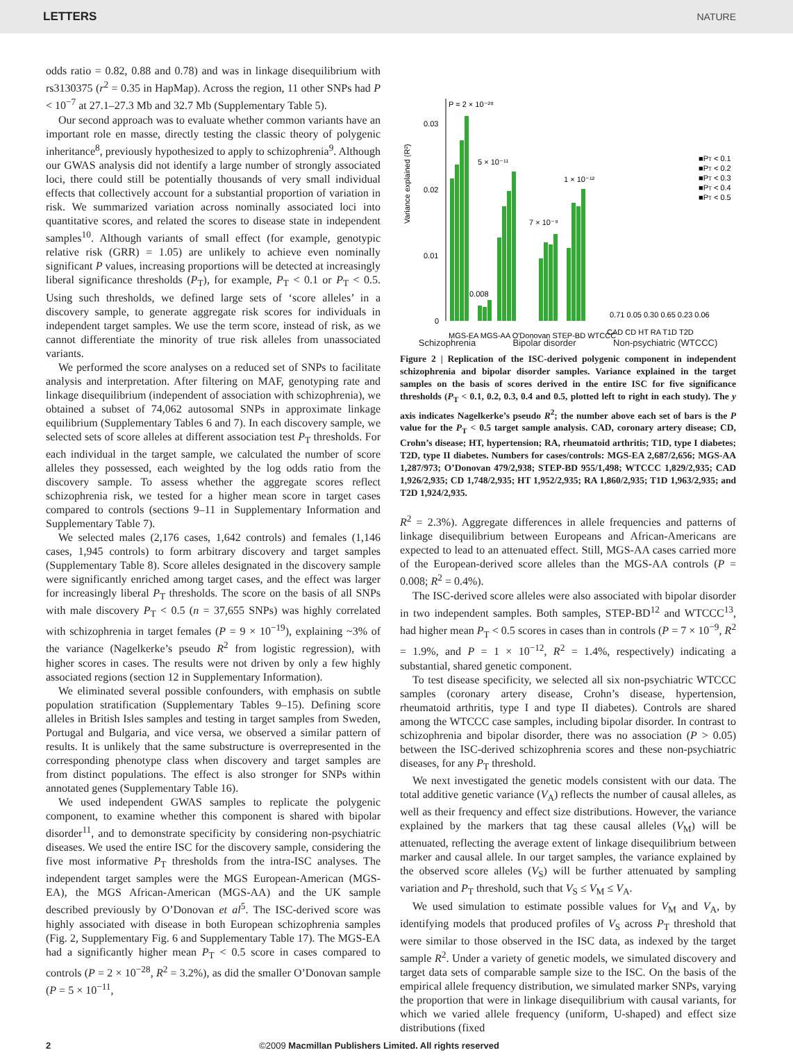LETTERS NATURE
odds ratio = 0.82, 0.88 and 0.78) and was in linkage disequilibrium with rs3130375 (r<sup>2</sup> = 0.35 in HapMap). Across the region, 11 other SNPs had P < 10<sup>−7</sup> at 27.1–27.3 Mb and 32.7 Mb (Supplementary Table 5).
Our second approach was to evaluate whether common variants have an important role en masse, directly testing the classic theory of polygenic inheritance<sup>8</sup>, previously hypothesized to apply to schizophrenia<sup>9</sup>. Although our GWAS analysis did not identify a large number of strongly associated loci, there could still be potentially thousands of very small individual effects that collectively account for a substantial proportion of variation in risk. We summarized variation across nominally associated loci into quantitative scores, and related the scores to disease state in independent samples<sup>10</sup>. Although variants of small effect (for example, genotypic relative risk (GRR) = 1.05) are unlikely to achieve even nominally significant P values, increasing proportions will be detected at increasingly liberal significance thresholds (P<sub>T</sub>), for example, P<sub>T</sub> < 0.1 or P<sub>T</sub> < 0.5. Using such thresholds, we defined large sets of ‘score alleles’ in a discovery sample, to generate aggregate risk scores for individuals in independent target samples. We use the term score, instead of risk, as we cannot differentiate the minority of true risk alleles from unassociated variants.
We performed the score analyses on a reduced set of SNPs to facilitate analysis and interpretation. After filtering on MAF, genotyping rate and linkage disequilibrium (independent of association with schizophrenia), we obtained a subset of 74,062 autosomal SNPs in approximate linkage equilibrium (Supplementary Tables 6 and 7). In each discovery sample, we selected sets of score alleles at different association test P<sub>T</sub> thresholds. For each individual in the target sample, we calculated the number of score alleles they possessed, each weighted by the log odds ratio from the discovery sample. To assess whether the aggregate scores reflect schizophrenia risk, we tested for a higher mean score in target cases compared to controls (sections 9–11 in Supplementary Information and Supplementary Table 7).
We selected males (2,176 cases, 1,642 controls) and females (1,146 cases, 1,945 controls) to form arbitrary discovery and target samples (Supplementary Table 8). Score alleles designated in the discovery sample were significantly enriched among target cases, and the effect was larger for increasingly liberal P<sub>T</sub> thresholds. The score on the basis of all SNPs with male discovery P<sub>T</sub> < 0.5 (n = 37,655 SNPs) was highly correlated with schizophrenia in target females (P = 9 × 10<sup>−19</sup>), explaining ~3% of the variance (Nagelkerke’s pseudo R<sup>2</sup> from logistic regression), with higher scores in cases. The results were not driven by only a few highly associated regions (section 12 in Supplementary Information).
We eliminated several possible confounders, with emphasis on subtle population stratification (Supplementary Tables 9–15). Defining score alleles in British Isles samples and testing in target samples from Sweden, Portugal and Bulgaria, and vice versa, we observed a similar pattern of results. It is unlikely that the same substructure is overrepresented in the corresponding phenotype class when discovery and target samples are from distinct populations. The effect is also stronger for SNPs within annotated genes (Supplementary Table 16).
We used independent GWAS samples to replicate the polygenic component, to examine whether this component is shared with bipolar disorder<sup>11</sup>, and to demonstrate specificity by considering non-psychiatric diseases. We used the entire ISC for the discovery sample, considering the five most informative P<sub>T</sub> thresholds from the intra-ISC analyses. The independent target samples were the MGS European-American (MGS-EA), the MGS African-American (MGS-AA) and the UK sample described previously by O’Donovan et al<sup>5</sup>. The ISC-derived score was highly associated with disease in both European schizophrenia samples (Fig. 2, Supplementary Fig. 6 and Supplementary Table 17). The MGS-EA had a significantly higher mean P<sub>T</sub> < 0.5 score in cases compared to controls (P = 2 × 10<sup>−28</sup>, R<sup>2</sup> = 3.2%), as did the smaller O’Donovan sample (P = 5 × 10<sup>−11</sup>,
Variance explained (R²)
0.03
0.02
0.01
0
P = 2 × 10⁻²⁸
5 × 10⁻¹¹
1 × 10⁻¹²
7 × 10⁻⁹
0.008
0.71 0.05 0.30 0.65 0.23 0.06
CAD CD HT RA T1D T2D
■PT < 0.1
■PT < 0.2
■PT < 0.3
■PT < 0.4
■PT < 0.5
MGS-EA MGS-AA O'Donovan STEP-BD WTCCC
Schizophrenia Bipolar disorder Non-psychiatric (WTCCC)
Figure 2 | Replication of the ISC-derived polygenic component in independent schizophrenia and bipolar disorder samples. Variance explained in the target samples on the basis of scores derived in the entire ISC for five significance thresholds (P<sub>T</sub> < 0.1, 0.2, 0.3, 0.4 and 0.5, plotted left to right in each study). The y axis indicates Nagelkerke’s pseudo R<sup>2</sup>; the number above each set of bars is the P value for the P<sub>T</sub> < 0.5 target sample analysis. CAD, coronary artery disease; CD, Crohn’s disease; HT, hypertension; RA, rheumatoid arthritis; T1D, type I diabetes; T2D, type II diabetes. Numbers for cases/controls: MGS-EA 2,687/2,656; MGS-AA 1,287/973; O’Donovan 479/2,938; STEP-BD 955/1,498; WTCCC 1,829/2,935; CAD 1,926/2,935; CD 1,748/2,935; HT 1,952/2,935; RA 1,860/2,935; T1D 1,963/2,935; and T2D 1,924/2,935.
R<sup>2</sup> = 2.3%). Aggregate differences in allele frequencies and patterns of linkage disequilibrium between Europeans and African-Americans are expected to lead to an attenuated effect. Still, MGS-AA cases carried more of the European-derived score alleles than the MGS-AA controls (P = 0.008; R<sup>2</sup> = 0.4%).
The ISC-derived score alleles were also associated with bipolar disorder in two independent samples. Both samples, STEP-BD<sup>12</sup> and WTCCC<sup>13</sup>, had higher mean P<sub>T</sub> < 0.5 scores in cases than in controls (P = 7 × 10<sup>−9</sup>, R<sup>2</sup> = 1.9%, and P = 1 × 10<sup>−12</sup>, R<sup>2</sup> = 1.4%, respectively) indicating a substantial, shared genetic component.
To test disease specificity, we selected all six non-psychiatric WTCCC samples (coronary artery disease, Crohn’s disease, hypertension, rheumatoid arthritis, type I and type II diabetes). Controls are shared among the WTCCC case samples, including bipolar disorder. In contrast to schizophrenia and bipolar disorder, there was no association (P > 0.05) between the ISC-derived schizophrenia scores and these non-psychiatric diseases, for any P<sub>T</sub> threshold.
We next investigated the genetic models consistent with our data. The total additive genetic variance (V<sub>A</sub>) reflects the number of causal alleles, as well as their frequency and effect size distributions. However, the variance explained by the markers that tag these causal alleles (V<sub>M</sub>) will be attenuated, reflecting the average extent of linkage disequilibrium between marker and causal allele. In our target samples, the variance explained by the observed score alleles (V<sub>S</sub>) will be further attenuated by sampling variation and P<sub>T</sub> threshold, such that V<sub>S</sub> ≤ V<sub>M</sub> ≤ V<sub>A</sub>.
We used simulation to estimate possible values for V<sub>M</sub> and V<sub>A</sub>, by identifying models that produced profiles of V<sub>S</sub> across P<sub>T</sub> threshold that were similar to those observed in the ISC data, as indexed by the target sample R<sup>2</sup>. Under a variety of genetic models, we simulated discovery and target data sets of comparable sample size to the ISC. On the basis of the empirical allele frequency distribution, we simulated marker SNPs, varying the proportion that were in linkage disequilibrium with causal variants, for which we varied allele frequency (uniform, U-shaped) and effect size distributions (fixed
2 ©2009 Macmillan Publishers Limited. All rights reserved